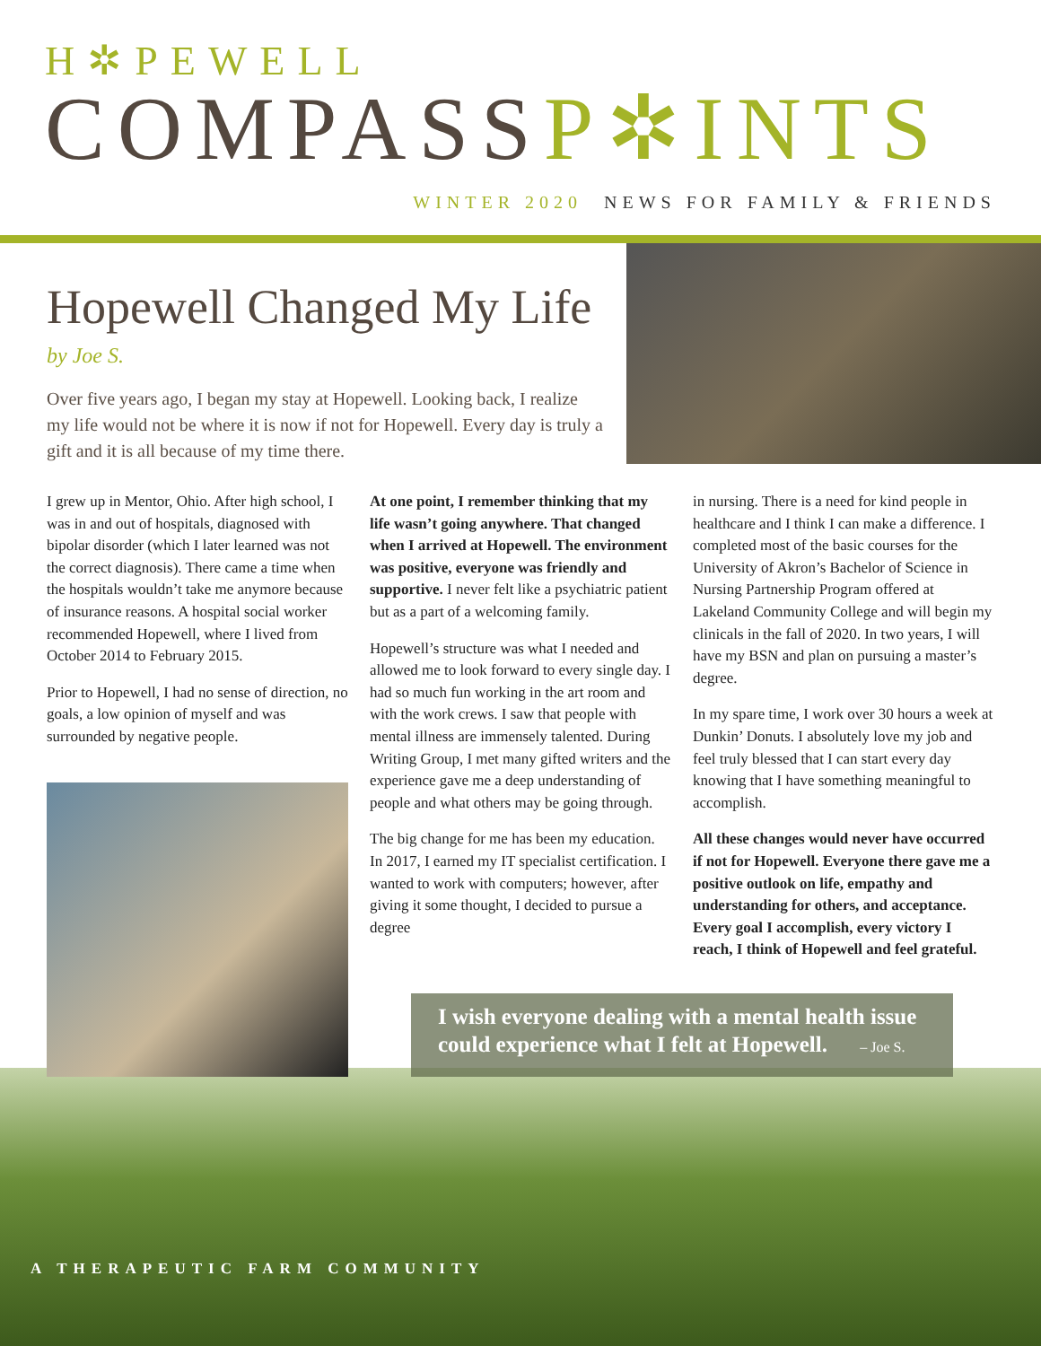H✲PEWELL
COMPASSP✲INTS
WINTER 2020 NEWS FOR FAMILY & FRIENDS
Hopewell Changed My Life
by Joe S.
Over five years ago, I began my stay at Hopewell. Looking back, I realize my life would not be where it is now if not for Hopewell. Every day is truly a gift and it is all because of my time there.
I grew up in Mentor, Ohio. After high school, I was in and out of hospitals, diagnosed with bipolar disorder (which I later learned was not the correct diagnosis). There came a time when the hospitals wouldn’t take me anymore because of insurance reasons. A hospital social worker recommended Hopewell, where I lived from October 2014 to February 2015.
Prior to Hopewell, I had no sense of direction, no goals, a low opinion of myself and was surrounded by negative people.
At one point, I remember thinking that my life wasn’t going anywhere. That changed when I arrived at Hopewell. The environment was positive, everyone was friendly and supportive. I never felt like a psychiatric patient but as a part of a welcoming family.
Hopewell’s structure was what I needed and allowed me to look forward to every single day. I had so much fun working in the art room and with the work crews. I saw that people with mental illness are immensely talented. During Writing Group, I met many gifted writers and the experience gave me a deep understanding of people and what others may be going through.
The big change for me has been my education. In 2017, I earned my IT specialist certification. I wanted to work with computers; however, after giving it some thought, I decided to pursue a degree
in nursing. There is a need for kind people in healthcare and I think I can make a difference. I completed most of the basic courses for the University of Akron’s Bachelor of Science in Nursing Partnership Program offered at Lakeland Community College and will begin my clinicals in the fall of 2020. In two years, I will have my BSN and plan on pursuing a master’s degree.
In my spare time, I work over 30 hours a week at Dunkin’ Donuts. I absolutely love my job and feel truly blessed that I can start every day knowing that I have something meaningful to accomplish.
All these changes would never have occurred if not for Hopewell. Everyone there gave me a positive outlook on life, empathy and understanding for others, and acceptance. Every goal I accomplish, every victory I reach, I think of Hopewell and feel grateful.
I wish everyone dealing with a mental health issue could experience what I felt at Hopewell. – Joe S.
A THERAPEUTIC FARM COMMUNITY